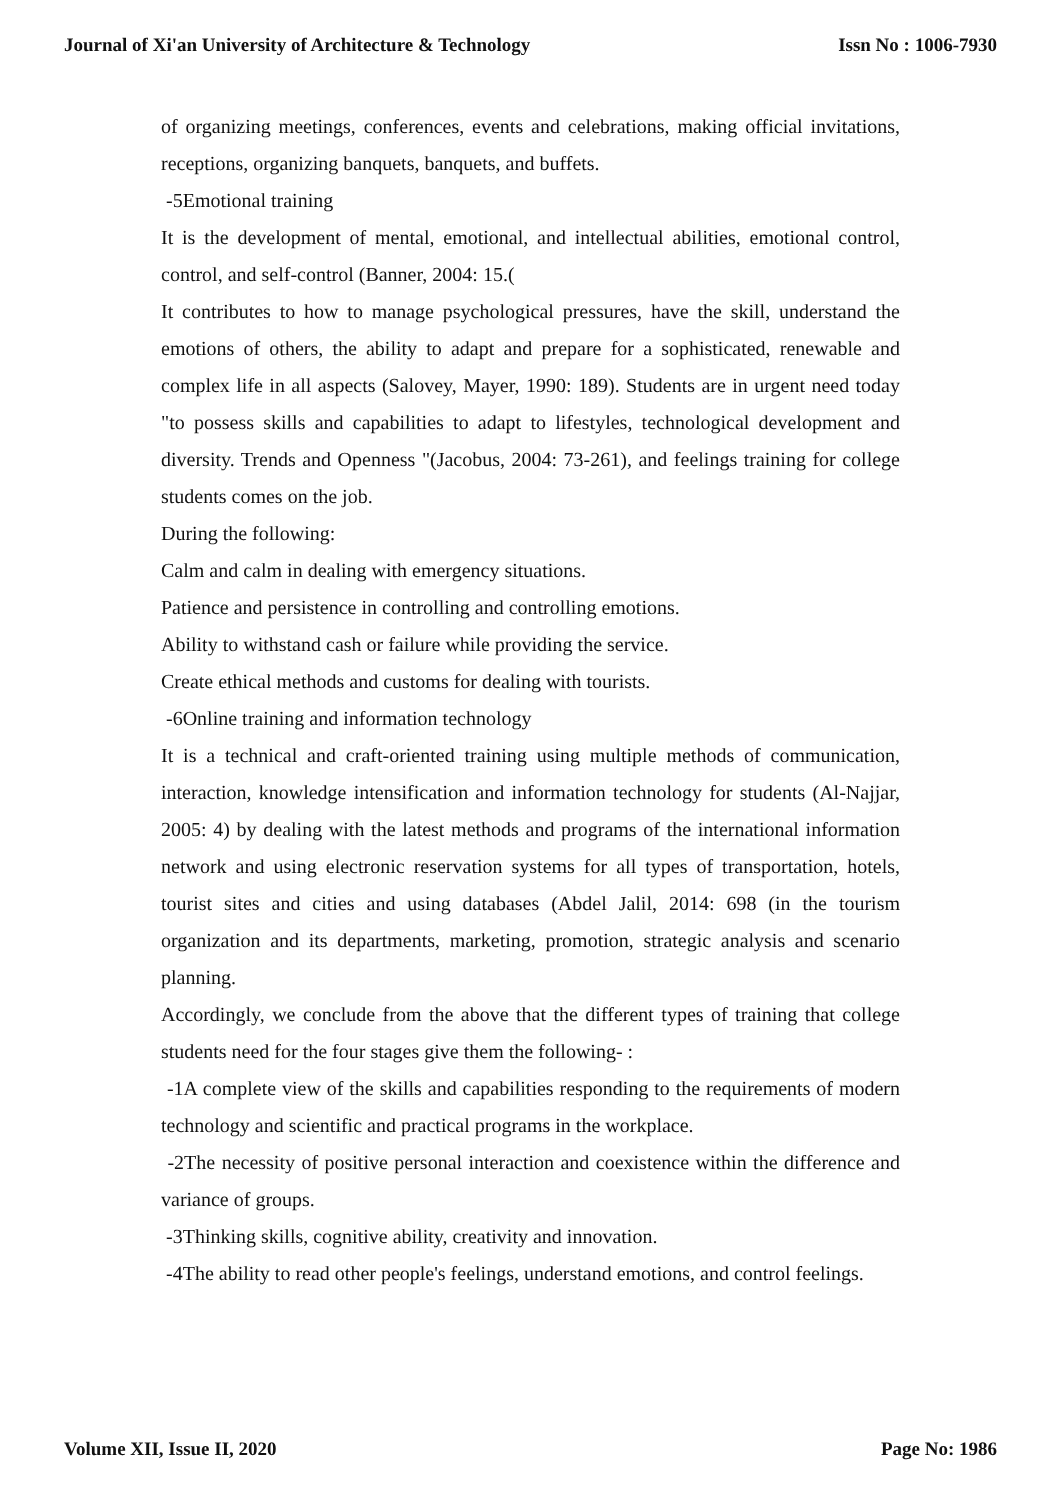Journal of Xi'an University of Architecture & Technology Issn No : 1006-7930
of organizing meetings, conferences, events and celebrations, making official invitations, receptions, organizing banquets, banquets, and buffets.
-5Emotional training
It is the development of mental, emotional, and intellectual abilities, emotional control, control, and self-control (Banner, 2004: 15.(
It contributes to how to manage psychological pressures, have the skill, understand the emotions of others, the ability to adapt and prepare for a sophisticated, renewable and complex life in all aspects (Salovey, Mayer, 1990: 189). Students are in urgent need today "to possess skills and capabilities to adapt to lifestyles, technological development and diversity. Trends and Openness "(Jacobus, 2004: 73-261), and feelings training for college students comes on the job.
During the following:
Calm and calm in dealing with emergency situations.
Patience and persistence in controlling and controlling emotions.
Ability to withstand cash or failure while providing the service.
Create ethical methods and customs for dealing with tourists.
-6Online training and information technology
It is a technical and craft-oriented training using multiple methods of communication, interaction, knowledge intensification and information technology for students (Al-Najjar, 2005: 4) by dealing with the latest methods and programs of the international information network and using electronic reservation systems for all types of transportation, hotels, tourist sites and cities and using databases (Abdel Jalil, 2014: 698 (in the tourism organization and its departments, marketing, promotion, strategic analysis and scenario planning.
Accordingly, we conclude from the above that the different types of training that college students need for the four stages give them the following- :
-1A complete view of the skills and capabilities responding to the requirements of modern technology and scientific and practical programs in the workplace.
-2The necessity of positive personal interaction and coexistence within the difference and variance of groups.
-3Thinking skills, cognitive ability, creativity and innovation.
-4The ability to read other people's feelings, understand emotions, and control feelings.
Volume XII, Issue II, 2020 Page No: 1986